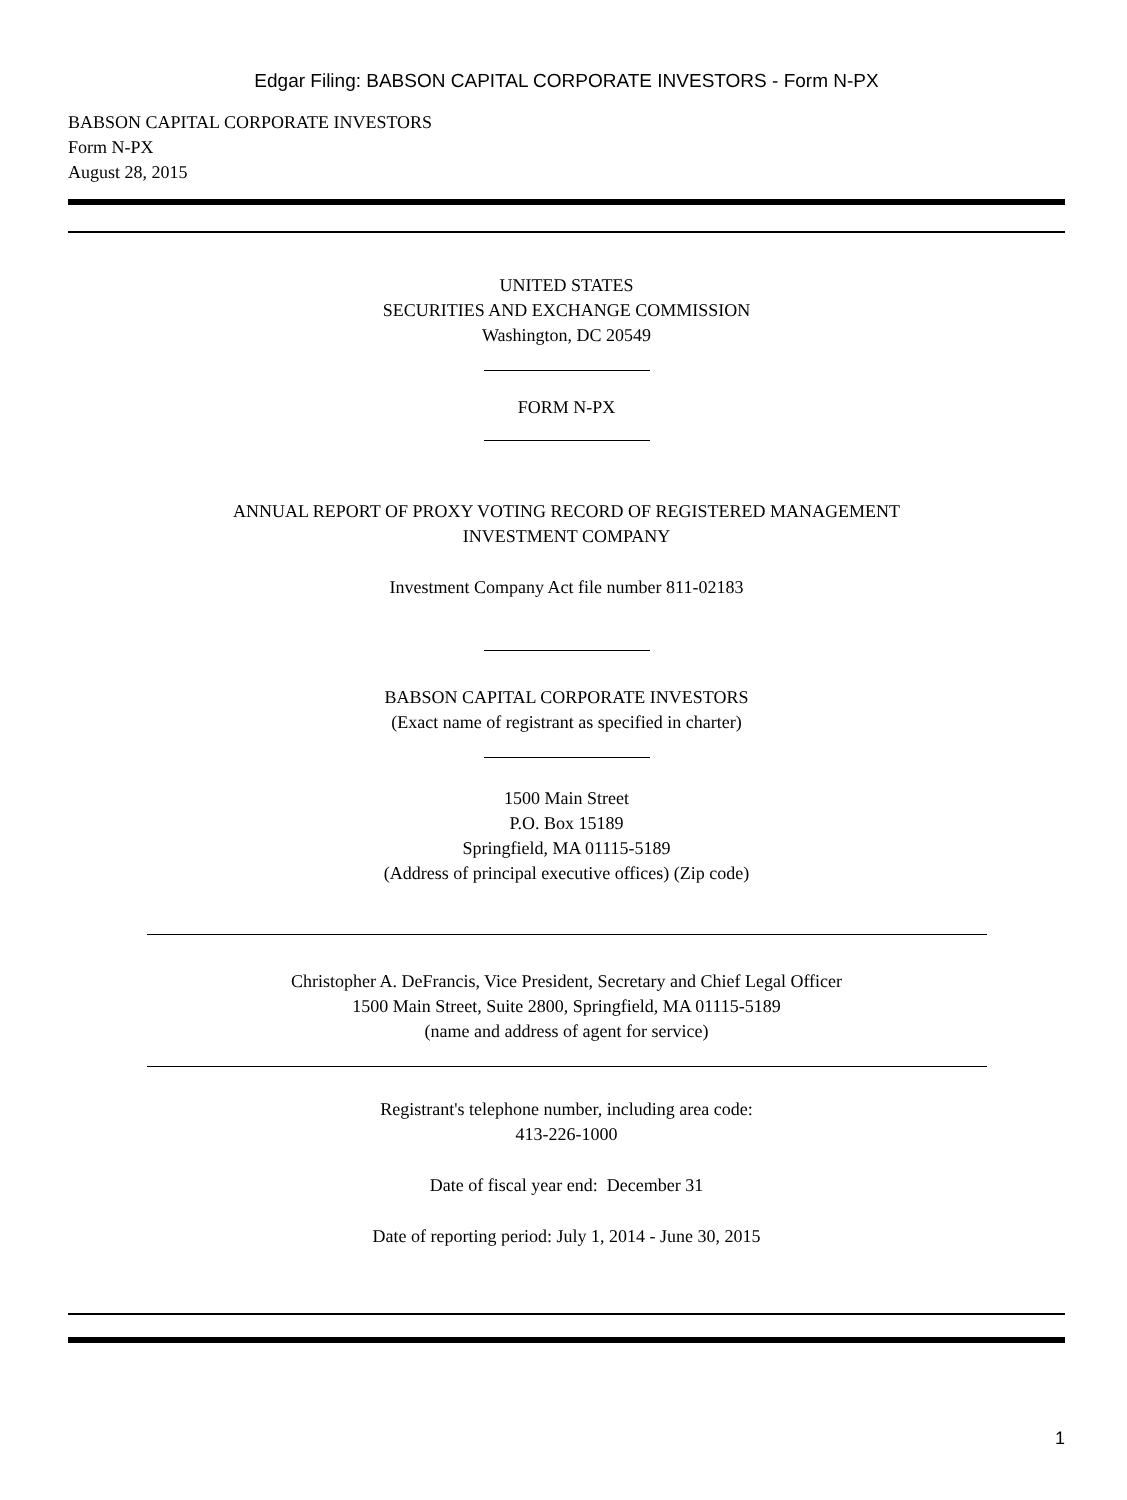Edgar Filing: BABSON CAPITAL CORPORATE INVESTORS - Form N-PX
BABSON CAPITAL CORPORATE INVESTORS
Form N-PX
August 28, 2015
UNITED STATES
SECURITIES AND EXCHANGE COMMISSION
Washington, DC 20549
FORM N-PX
ANNUAL REPORT OF PROXY VOTING RECORD OF REGISTERED MANAGEMENT
INVESTMENT COMPANY
Investment Company Act file number 811-02183
BABSON CAPITAL CORPORATE INVESTORS
(Exact name of registrant as specified in charter)
1500 Main Street
P.O. Box 15189
Springfield, MA 01115-5189
(Address of principal executive offices) (Zip code)
Christopher A. DeFrancis, Vice President, Secretary and Chief Legal Officer
1500 Main Street, Suite 2800, Springfield, MA 01115-5189
(name and address of agent for service)
Registrant's telephone number, including area code:
413-226-1000
Date of fiscal year end: December 31
Date of reporting period: July 1, 2014 - June 30, 2015
1